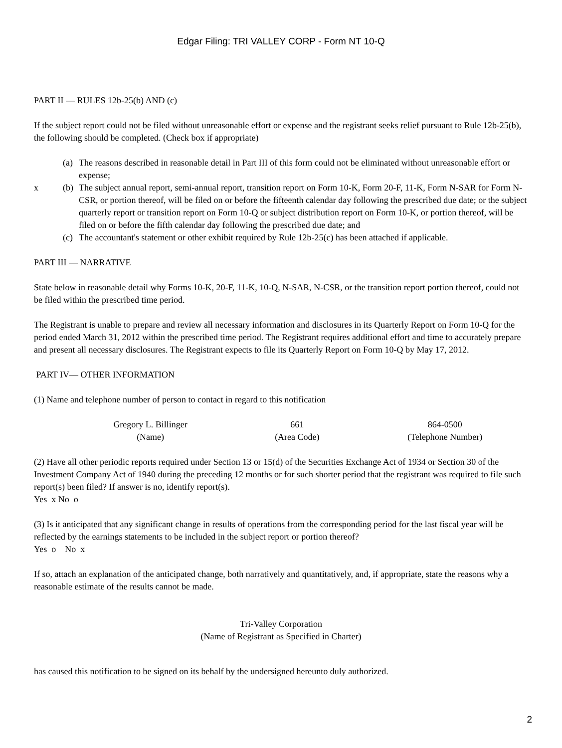Edgar Filing: TRI VALLEY CORP - Form NT 10-Q
PART II — RULES 12b-25(b) AND (c)
If the subject report could not be filed without unreasonable effort or expense and the registrant seeks relief pursuant to Rule 12b-25(b), the following should be completed. (Check box if appropriate)
(a)
The reasons described in reasonable detail in Part III of this form could not be eliminated without unreasonable effort or expense;
x (b)
The subject annual report, semi-annual report, transition report on Form 10-K, Form 20-F, 11-K, Form N-SAR for Form N-CSR, or portion thereof, will be filed on or before the fifteenth calendar day following the prescribed due date; or the subject quarterly report or transition report on Form 10-Q or subject distribution report on Form 10-K, or portion thereof, will be filed on or before the fifth calendar day following the prescribed due date; and
(c)
The accountant's statement or other exhibit required by Rule 12b-25(c) has been attached if applicable.
PART III — NARRATIVE
State below in reasonable detail why Forms 10-K, 20-F, 11-K, 10-Q, N-SAR, N-CSR, or the transition report portion thereof, could not be filed within the prescribed time period.
The Registrant is unable to prepare and review all necessary information and disclosures in its Quarterly Report on Form 10-Q for the period ended March 31, 2012 within the prescribed time period. The Registrant requires additional effort and time to accurately prepare and present all necessary disclosures. The Registrant expects to file its Quarterly Report on Form 10-Q by May 17, 2012.
PART IV— OTHER INFORMATION
(1) Name and telephone number of person to contact in regard to this notification
| Gregory L. Billinger | 661 | 864-0500 |
| (Name) | (Area Code) | (Telephone Number) |
(2) Have all other periodic reports required under Section 13 or 15(d) of the Securities Exchange Act of 1934 or Section 30 of the Investment Company Act of 1940 during the preceding 12 months or for such shorter period that the registrant was required to file such report(s) been filed? If answer is no, identify report(s).
Yes x No o
(3) Is it anticipated that any significant change in results of operations from the corresponding period for the last fiscal year will be reflected by the earnings statements to be included in the subject report or portion thereof?
Yes o No x
If so, attach an explanation of the anticipated change, both narratively and quantitatively, and, if appropriate, state the reasons why a reasonable estimate of the results cannot be made.
Tri-Valley Corporation
(Name of Registrant as Specified in Charter)
has caused this notification to be signed on its behalf by the undersigned hereunto duly authorized.
2